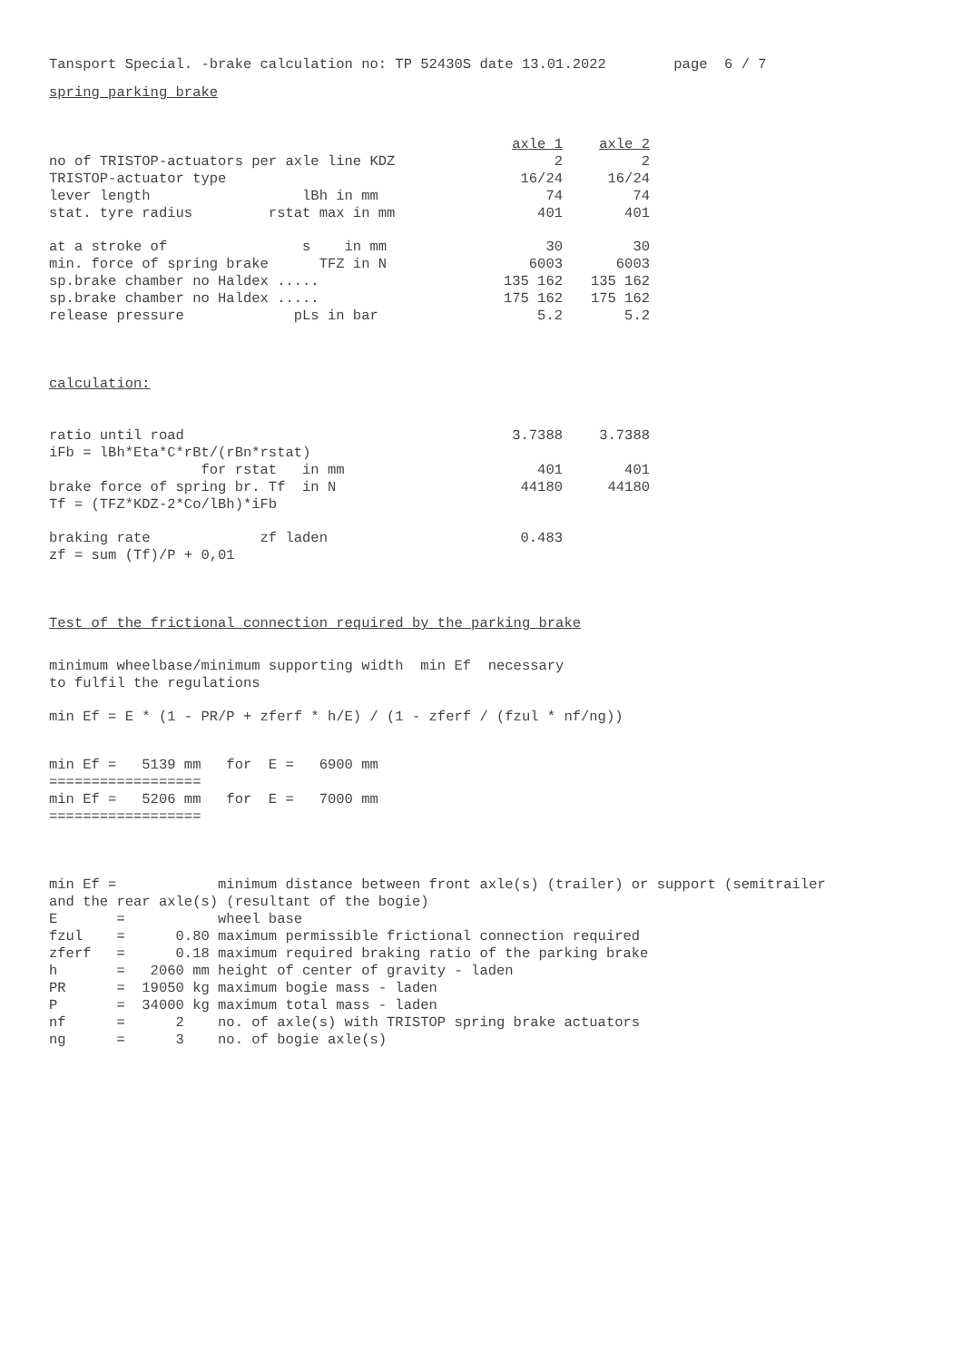Tansport Special. -brake calculation no: TP 52430S date 13.01.2022 page 6 / 7
spring parking brake
| | | axle 1 | axle 2 |
| no of TRISTOP-actuators per axle line KDZ | | 2 | 2 |
| TRISTOP-actuator type | | 16/24 | 16/24 |
| lever length lBh in mm | | 74 | 74 |
| stat. tyre radius rstat max in mm | | 401 | 401 |
| at a stroke of s in mm | | 30 | 30 |
| min. force of spring brake TFZ in N | | 6003 | 6003 |
| sp.brake chamber no Haldex ..... | | 135 162 | 135 162 |
| sp.brake chamber no Haldex ..... | | 175 162 | 175 162 |
| release pressure pLs in bar | | 5.2 | 5.2 |
calculation:
| ratio until road | 3.7388 | 3.7388 |
| iFb = lBh*Eta*C*rBt/(rBn*rstat) | | |
| for rstat in mm | 401 | 401 |
| brake force of spring br. Tf in N | 44180 | 44180 |
| Tf = (TFZ*KDZ-2*Co/lBh)*iFb | | |
| braking rate zf laden | 0.483 | |
| zf = sum (Tf)/P + 0,01 | | |
Test of the frictional connection required by the parking brake
minimum wheelbase/minimum supporting width min Ef necessary to fulfil the regulations
min Ef = E * (1 - PR/P + zferf * h/E) / (1 - zferf / (fzul * nf/ng))
min Ef = 5139 mm for E = 6900 mm ================== min Ef = 5206 mm for E = 7000 mm ==================
min Ef = minimum distance between front axle(s) (trailer) or support (semitrailer and the rear axle(s) (resultant of the bogie) E = wheel base fzul = 0.80 maximum permissible frictional connection required zferf = 0.18 maximum required braking ratio of the parking brake h = 2060 mm height of center of gravity - laden PR = 19050 kg maximum bogie mass - laden P = 34000 kg maximum total mass - laden nf = 2 no. of axle(s) with TRISTOP spring brake actuators ng = 3 no. of bogie axle(s)